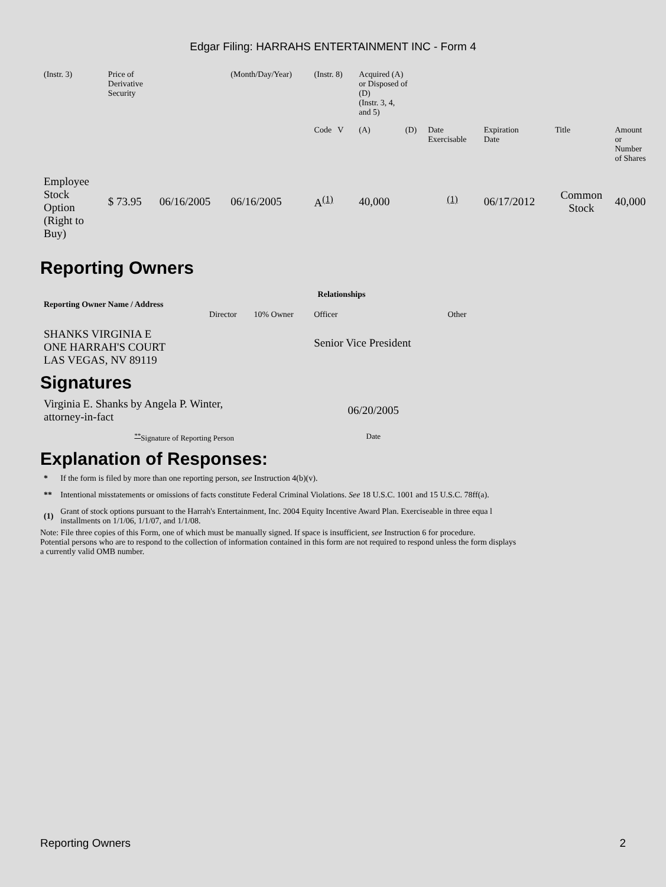Edgar Filing: HARRAHS ENTERTAINMENT INC - Form 4
| (Instr. 3) | Price of Derivative Security | | (Month/Day/Year) | (Instr. 8) | Acquired (A) or Disposed of (D) (Instr. 3, 4, and 5) | | | | | | |
| | | | | Code V | (A) | (D) | Date Exercisable | Expiration Date | Title | Amount or Number of Shares | |
| Employee Stock Option (Right to Buy) | $ 73.95 | 06/16/2005 | 06/16/2005 | A<sup>(1)</sup> | 40,000 | | <sup>(1)</sup> | 06/17/2012 | Common Stock | 40,000 | |
Reporting Owners
| Reporting Owner Name / Address | Relationships | | | |
| --- | --- | --- | --- | --- |
| | Director | 10% Owner | Officer | Other |
| SHANKS VIRGINIA E ONE HARRAH'S COURT LAS VEGAS, NV 89119 | | | Senior Vice President | |
Signatures
| Virginia E. Shanks by Angela P. Winter, attorney-in-fact | 06/20/2005 |
| <sup>**</sup> Signature of Reporting Person | Date |
Explanation of Responses:
| * | If the form is filed by more than one reporting person, see Instruction 4(b)(v). |
| ** | Intentional misstatements or omissions of facts constitute Federal Criminal Violations. See 18 U.S.C. 1001 and 15 U.S.C. 78ff(a). |
| (1) | Grant of stock options pursuant to the Harrah's Entertainment, Inc. 2004 Equity Incentive Award Plan. Exerciseable in three equa l installments on 1/1/06, 1/1/07, and 1/1/08. |
Note: File three copies of this Form, one of which must be manually signed. If space is insufficient, see Instruction 6 for procedure.
Potential persons who are to respond to the collection of information contained in this form are not required to respond unless the form displays
a currently valid OMB number.
Reporting Owners 2